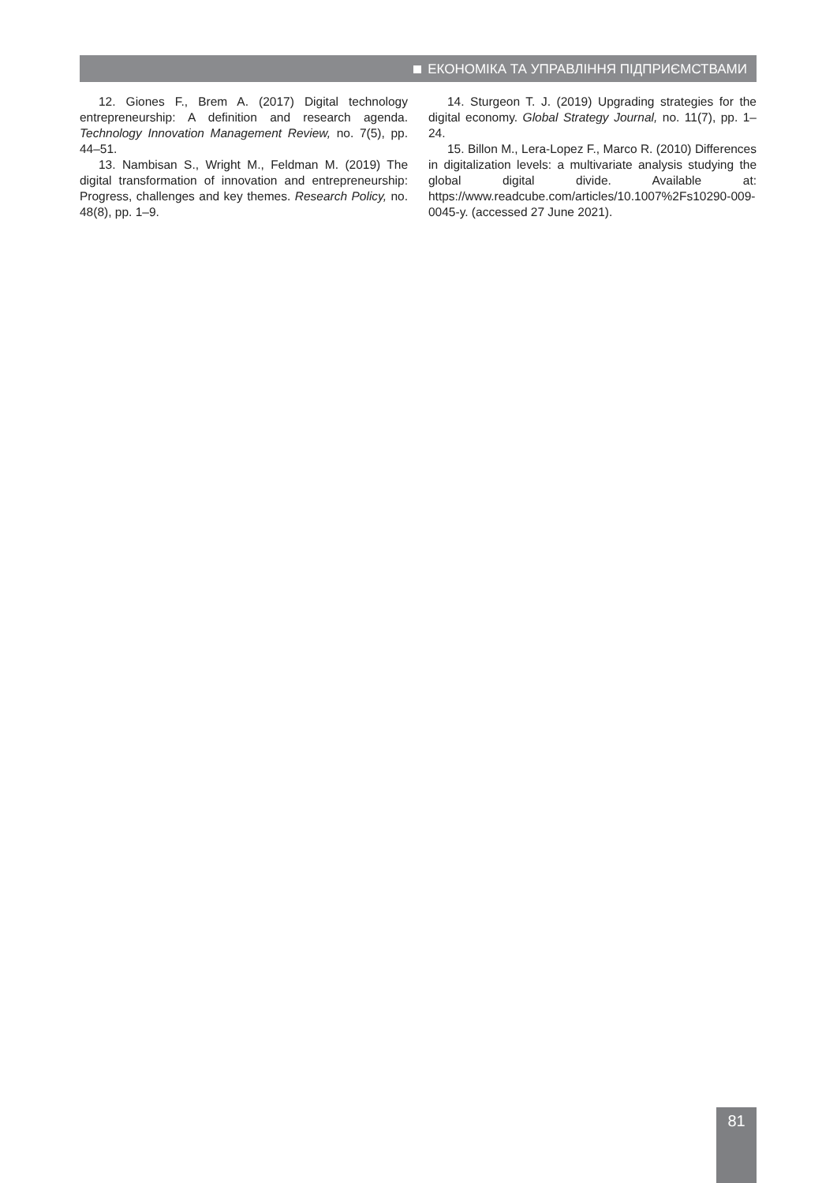ЕКОНОМІКА ТА УПРАВЛІННЯ ПІДПРИЄМСТВАМИ
12. Giones F., Brem A. (2017) Digital technology entrepreneurship: A definition and research agenda. Technology Innovation Management Review, no. 7(5), pp. 44–51.
13. Nambisan S., Wright M., Feldman M. (2019) The digital transformation of innovation and entrepreneurship: Progress, challenges and key themes. Research Policy, no. 48(8), pp. 1–9.
14. Sturgeon T. J. (2019) Upgrading strategies for the digital economy. Global Strategy Journal, no. 11(7), pp. 1–24.
15. Billon M., Lera-Lopez F., Marco R. (2010) Differences in digitalization levels: a multivariate analysis studying the global digital divide. Available at: https://www.readcube.com/articles/10.1007%2Fs10290-009-0045-y. (accessed 27 June 2021).
81